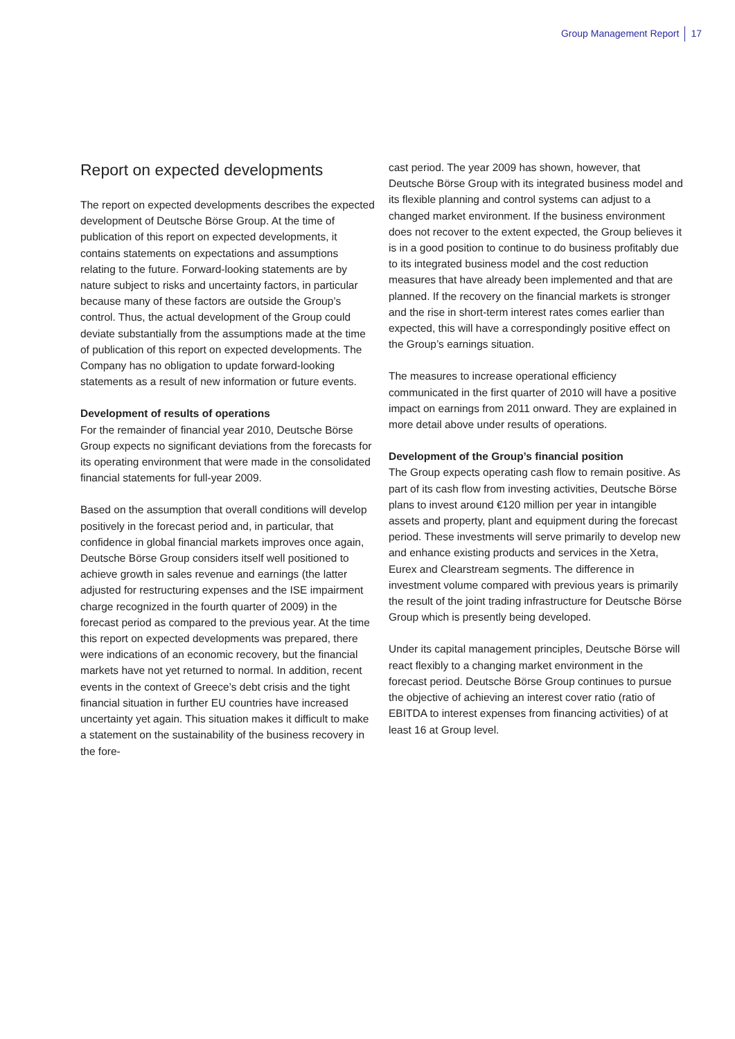Group Management Report 17
Report on expected developments
The report on expected developments describes the expected development of Deutsche Börse Group. At the time of publication of this report on expected developments, it contains statements on expectations and assumptions relating to the future. Forward-looking statements are by nature subject to risks and uncertainty factors, in particular because many of these factors are outside the Group’s control. Thus, the actual development of the Group could deviate substantially from the assumptions made at the time of publication of this report on expected developments. The Company has no obligation to update forward-looking statements as a result of new information or future events.
Development of results of operations
For the remainder of financial year 2010, Deutsche Börse Group expects no significant deviations from the forecasts for its operating environment that were made in the consolidated financial statements for full-year 2009.
Based on the assumption that overall conditions will develop positively in the forecast period and, in particular, that confidence in global financial markets improves once again, Deutsche Börse Group considers itself well positioned to achieve growth in sales revenue and earnings (the latter adjusted for restructuring expenses and the ISE impairment charge recognized in the fourth quarter of 2009) in the forecast period as compared to the previous year. At the time this report on expected developments was prepared, there were indications of an economic recovery, but the financial markets have not yet returned to normal. In addition, recent events in the context of Greece’s debt crisis and the tight financial situation in further EU countries have increased uncertainty yet again. This situation makes it difficult to make a statement on the sustainability of the business recovery in the fore-
cast period. The year 2009 has shown, however, that Deutsche Börse Group with its integrated business model and its flexible planning and control systems can adjust to a changed market environment. If the business environment does not recover to the extent expected, the Group believes it is in a good position to continue to do business profitably due to its integrated business model and the cost reduction measures that have already been implemented and that are planned. If the recovery on the financial markets is stronger and the rise in short-term interest rates comes earlier than expected, this will have a correspondingly positive effect on the Group’s earnings situation.
The measures to increase operational efficiency communicated in the first quarter of 2010 will have a positive impact on earnings from 2011 onward. They are explained in more detail above under results of operations.
Development of the Group’s financial position
The Group expects operating cash flow to remain positive. As part of its cash flow from investing activities, Deutsche Börse plans to invest around €120 million per year in intangible assets and property, plant and equipment during the forecast period. These investments will serve primarily to develop new and enhance existing products and services in the Xetra, Eurex and Clearstream segments. The difference in investment volume compared with previous years is primarily the result of the joint trading infrastructure for Deutsche Börse Group which is presently being developed.
Under its capital management principles, Deutsche Börse will react flexibly to a changing market environment in the forecast period. Deutsche Börse Group continues to pursue the objective of achieving an interest cover ratio (ratio of EBITDA to interest expenses from financing activities) of at least 16 at Group level.